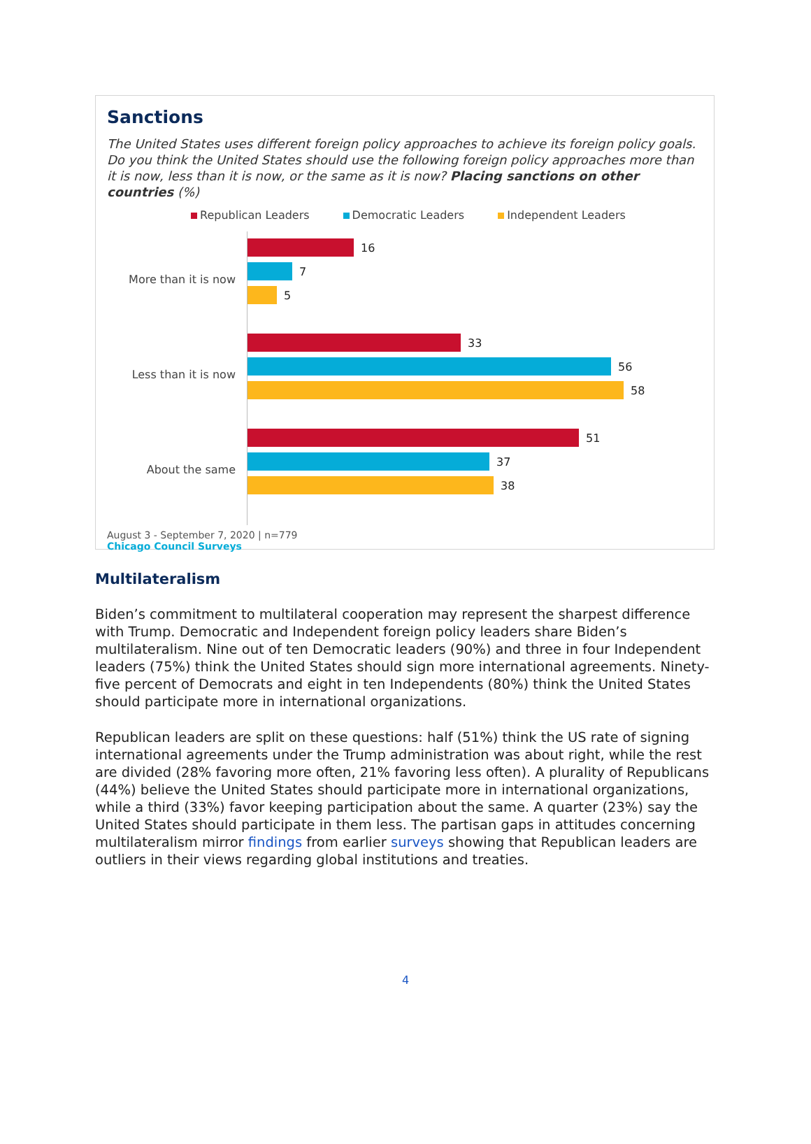Sanctions
The United States uses different foreign policy approaches to achieve its foreign policy goals. Do you think the United States should use the following foreign policy approaches more than it is now, less than it is now, or the same as it is now? Placing sanctions on other countries (%)
Republican Leaders Democratic Leaders Independent Leaders
More than it is now
Less than it is now
About the same
16
7
5
33
56
58
51
37
38
August 3 - September 7, 2020 | n=779
Chicago Council Surveys
Multilateralism
Biden’s commitment to multilateral cooperation may represent the sharpest difference with Trump. Democratic and Independent foreign policy leaders share Biden’s multilateralism. Nine out of ten Democratic leaders (90%) and three in four Independent leaders (75%) think the United States should sign more international agreements. Ninety-five percent of Democrats and eight in ten Independents (80%) think the United States should participate more in international organizations.
Republican leaders are split on these questions: half (51%) think the US rate of signing international agreements under the Trump administration was about right, while the rest are divided (28% favoring more often, 21% favoring less often). A plurality of Republicans (44%) believe the United States should participate more in international organizations, while a third (33%) favor keeping participation about the same. A quarter (23%) say the United States should participate in them less. The partisan gaps in attitudes concerning multilateralism mirror findings from earlier surveys showing that Republican leaders are outliers in their views regarding global institutions and treaties.
4